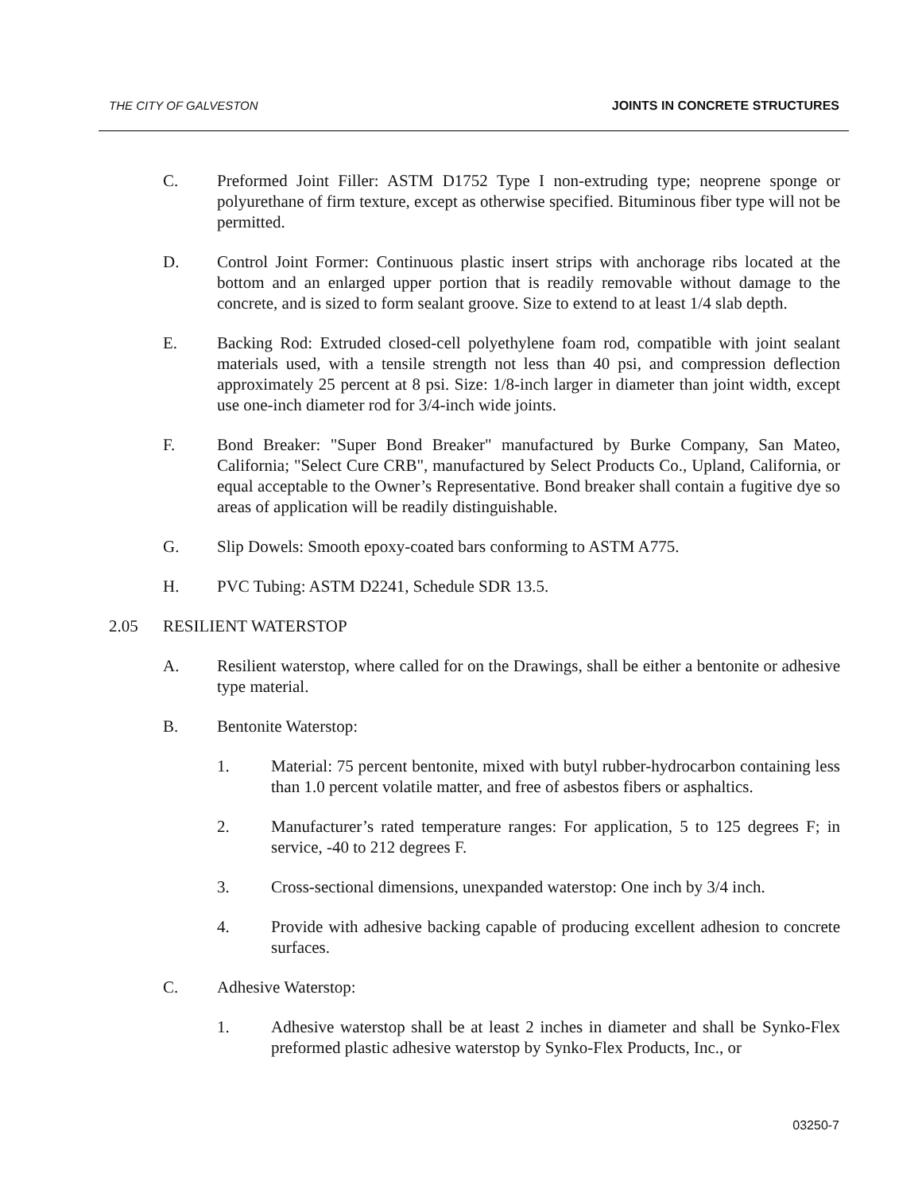THE CITY OF GALVESTON JOINTS IN CONCRETE STRUCTURES
C. Preformed Joint Filler: ASTM D1752 Type I non-extruding type; neoprene sponge or polyurethane of firm texture, except as otherwise specified. Bituminous fiber type will not be permitted.
D. Control Joint Former: Continuous plastic insert strips with anchorage ribs located at the bottom and an enlarged upper portion that is readily removable without damage to the concrete, and is sized to form sealant groove. Size to extend to at least 1/4 slab depth.
E. Backing Rod: Extruded closed-cell polyethylene foam rod, compatible with joint sealant materials used, with a tensile strength not less than 40 psi, and compression deflection approximately 25 percent at 8 psi. Size: 1/8-inch larger in diameter than joint width, except use one-inch diameter rod for 3/4-inch wide joints.
F. Bond Breaker: "Super Bond Breaker" manufactured by Burke Company, San Mateo, California; "Select Cure CRB", manufactured by Select Products Co., Upland, California, or equal acceptable to the Owner’s Representative. Bond breaker shall contain a fugitive dye so areas of application will be readily distinguishable.
G. Slip Dowels: Smooth epoxy-coated bars conforming to ASTM A775.
H. PVC Tubing: ASTM D2241, Schedule SDR 13.5.
2.05 RESILIENT WATERSTOP
A. Resilient waterstop, where called for on the Drawings, shall be either a bentonite or adhesive type material.
B. Bentonite Waterstop:
1. Material: 75 percent bentonite, mixed with butyl rubber-hydrocarbon containing less than 1.0 percent volatile matter, and free of asbestos fibers or asphaltics.
2. Manufacturer’s rated temperature ranges: For application, 5 to 125 degrees F; in service, -40 to 212 degrees F.
3. Cross-sectional dimensions, unexpanded waterstop: One inch by 3/4 inch.
4. Provide with adhesive backing capable of producing excellent adhesion to concrete surfaces.
C. Adhesive Waterstop:
1. Adhesive waterstop shall be at least 2 inches in diameter and shall be Synko-Flex preformed plastic adhesive waterstop by Synko-Flex Products, Inc., or
03250-7